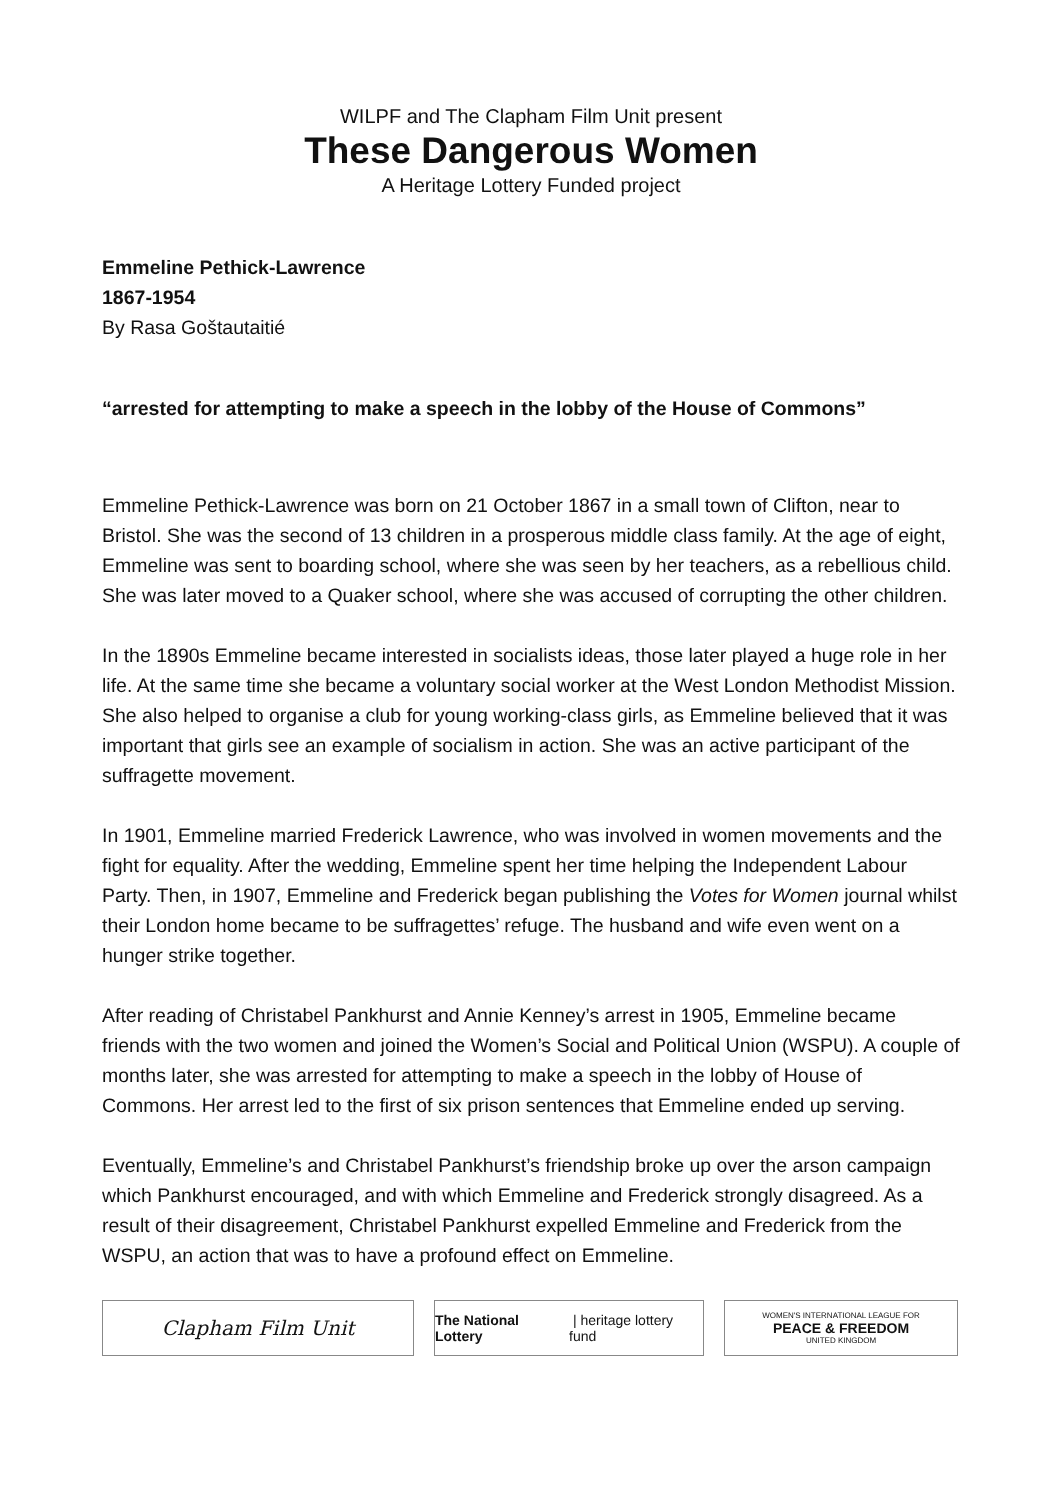WILPF and The Clapham Film Unit present
These Dangerous Women
A Heritage Lottery Funded project
Emmeline Pethick-Lawrence
1867-1954
By Rasa Goštautaitié
“arrested for attempting to make a speech in the lobby of the House of Commons”
Emmeline Pethick-Lawrence was born on 21 October 1867 in a small town of Clifton, near to Bristol. She was the second of 13 children in a prosperous middle class family. At the age of eight, Emmeline was sent to boarding school, where she was seen by her teachers, as a rebellious child. She was later moved to a Quaker school, where she was accused of corrupting the other children.
In the 1890s Emmeline became interested in socialists ideas, those later played a huge role in her life. At the same time she became a voluntary social worker at the West London Methodist Mission. She also helped to organise a club for young working-class girls, as Emmeline believed that it was important that girls see an example of socialism in action. She was an active participant of the suffragette movement.
In 1901, Emmeline married Frederick Lawrence, who was involved in women movements and the fight for equality. After the wedding, Emmeline spent her time helping the Independent Labour Party. Then, in 1907, Emmeline and Frederick began publishing the Votes for Women journal whilst their London home became to be suffragettes’ refuge. The husband and wife even went on a hunger strike together.
After reading of Christabel Pankhurst and Annie Kenney’s arrest in 1905, Emmeline became friends with the two women and joined the Women’s Social and Political Union (WSPU). A couple of months later, she was arrested for attempting to make a speech in the lobby of House of Commons. Her arrest led to the first of six prison sentences that Emmeline ended up serving.
Eventually, Emmeline’s and Christabel Pankhurst’s friendship broke up over the arson campaign which Pankhurst encouraged, and with which Emmeline and Frederick strongly disagreed. As a result of their disagreement, Christabel Pankhurst expelled Emmeline and Frederick from the WSPU, an action that was to have a profound effect on Emmeline.
Clapham Film Unit
The National Lottery | heritage lottery fund
WOMEN'S INTERNATIONAL LEAGUE FOR
PEACE & FREEDOM
UNITED KINGDOM